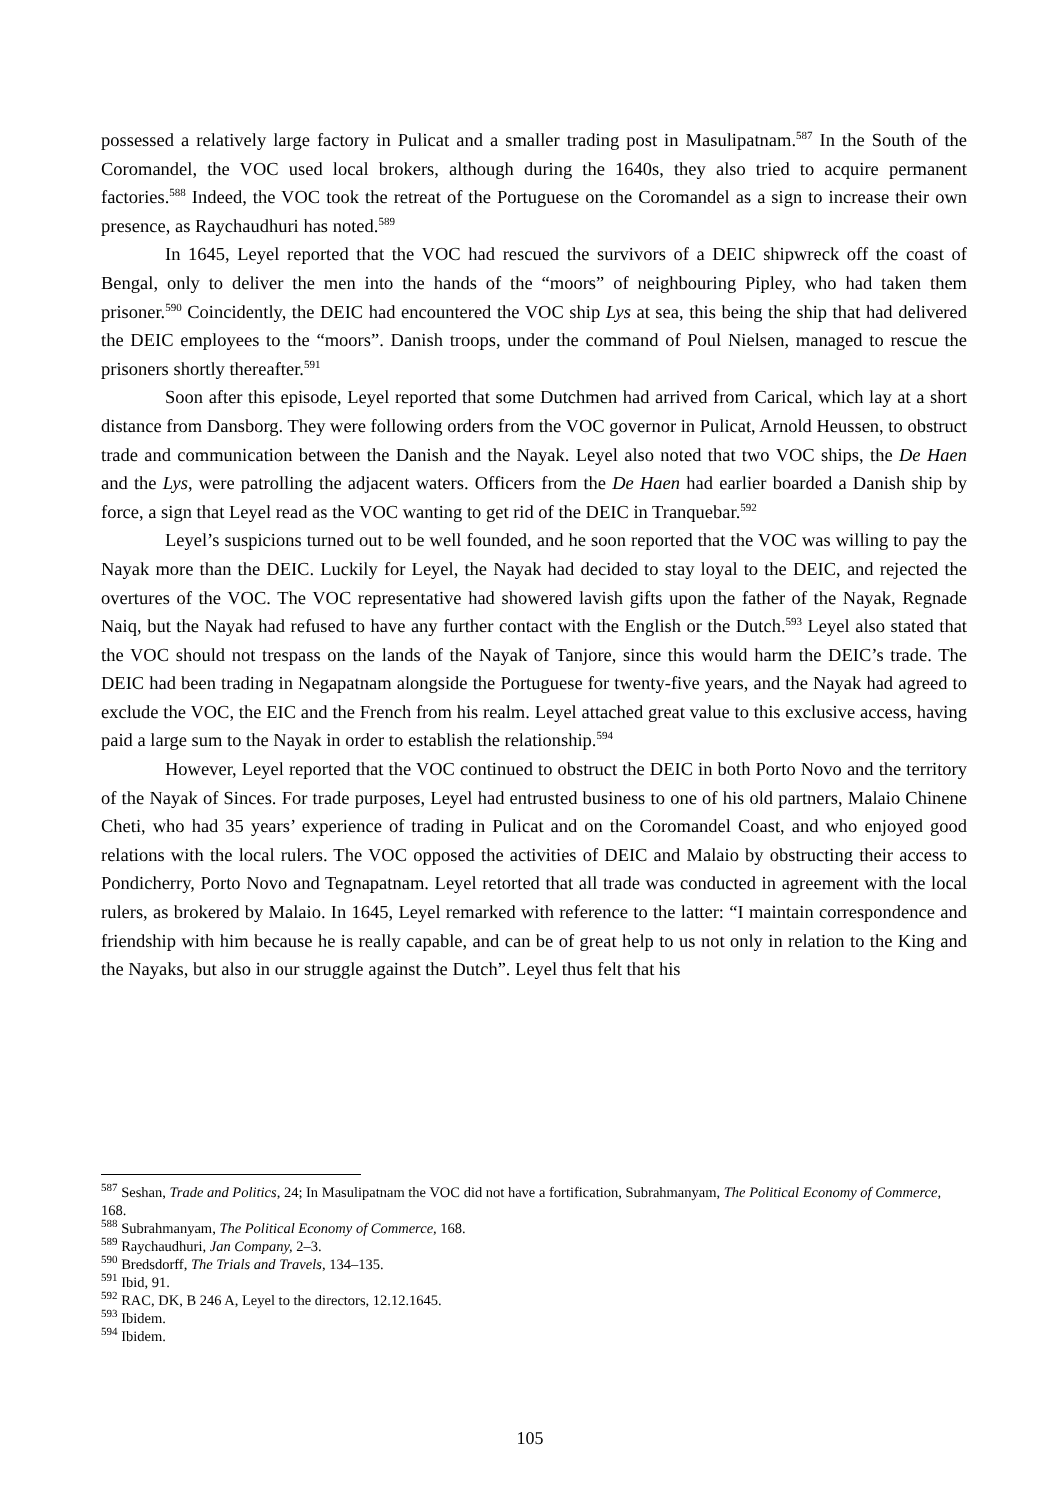possessed a relatively large factory in Pulicat and a smaller trading post in Masulipatnam.<sup>587</sup> In the South of the Coromandel, the VOC used local brokers, although during the 1640s, they also tried to acquire permanent factories.<sup>588</sup> Indeed, the VOC took the retreat of the Portuguese on the Coromandel as a sign to increase their own presence, as Raychaudhuri has noted.<sup>589</sup>
In 1645, Leyel reported that the VOC had rescued the survivors of a DEIC shipwreck off the coast of Bengal, only to deliver the men into the hands of the “moors” of neighbouring Pipley, who had taken them prisoner.<sup>590</sup> Coincidently, the DEIC had encountered the VOC ship Lys at sea, this being the ship that had delivered the DEIC employees to the “moors”. Danish troops, under the command of Poul Nielsen, managed to rescue the prisoners shortly thereafter.<sup>591</sup>
Soon after this episode, Leyel reported that some Dutchmen had arrived from Carical, which lay at a short distance from Dansborg. They were following orders from the VOC governor in Pulicat, Arnold Heussen, to obstruct trade and communication between the Danish and the Nayak. Leyel also noted that two VOC ships, the De Haen and the Lys, were patrolling the adjacent waters. Officers from the De Haen had earlier boarded a Danish ship by force, a sign that Leyel read as the VOC wanting to get rid of the DEIC in Tranquebar.<sup>592</sup>
Leyel’s suspicions turned out to be well founded, and he soon reported that the VOC was willing to pay the Nayak more than the DEIC. Luckily for Leyel, the Nayak had decided to stay loyal to the DEIC, and rejected the overtures of the VOC. The VOC representative had showered lavish gifts upon the father of the Nayak, Regnade Naiq, but the Nayak had refused to have any further contact with the English or the Dutch.<sup>593</sup> Leyel also stated that the VOC should not trespass on the lands of the Nayak of Tanjore, since this would harm the DEIC’s trade. The DEIC had been trading in Negapatnam alongside the Portuguese for twenty-five years, and the Nayak had agreed to exclude the VOC, the EIC and the French from his realm. Leyel attached great value to this exclusive access, having paid a large sum to the Nayak in order to establish the relationship.<sup>594</sup>
However, Leyel reported that the VOC continued to obstruct the DEIC in both Porto Novo and the territory of the Nayak of Sinces. For trade purposes, Leyel had entrusted business to one of his old partners, Malaio Chinene Cheti, who had 35 years’ experience of trading in Pulicat and on the Coromandel Coast, and who enjoyed good relations with the local rulers. The VOC opposed the activities of DEIC and Malaio by obstructing their access to Pondicherry, Porto Novo and Tegnapatnam. Leyel retorted that all trade was conducted in agreement with the local rulers, as brokered by Malaio. In 1645, Leyel remarked with reference to the latter: “I maintain correspondence and friendship with him because he is really capable, and can be of great help to us not only in relation to the King and the Nayaks, but also in our struggle against the Dutch”. Leyel thus felt that his
<sup>587</sup> Seshan, Trade and Politics, 24; In Masulipatnam the VOC did not have a fortification, Subrahmanyam, The Political Economy of Commerce, 168.
<sup>588</sup> Subrahmanyam, The Political Economy of Commerce, 168.
<sup>589</sup> Raychaudhuri, Jan Company, 2–3.
<sup>590</sup> Bredsdorff, The Trials and Travels, 134–135.
<sup>591</sup> Ibid, 91.
<sup>592</sup> RAC, DK, B 246 A, Leyel to the directors, 12.12.1645.
<sup>593</sup> Ibidem.
<sup>594</sup> Ibidem.
105